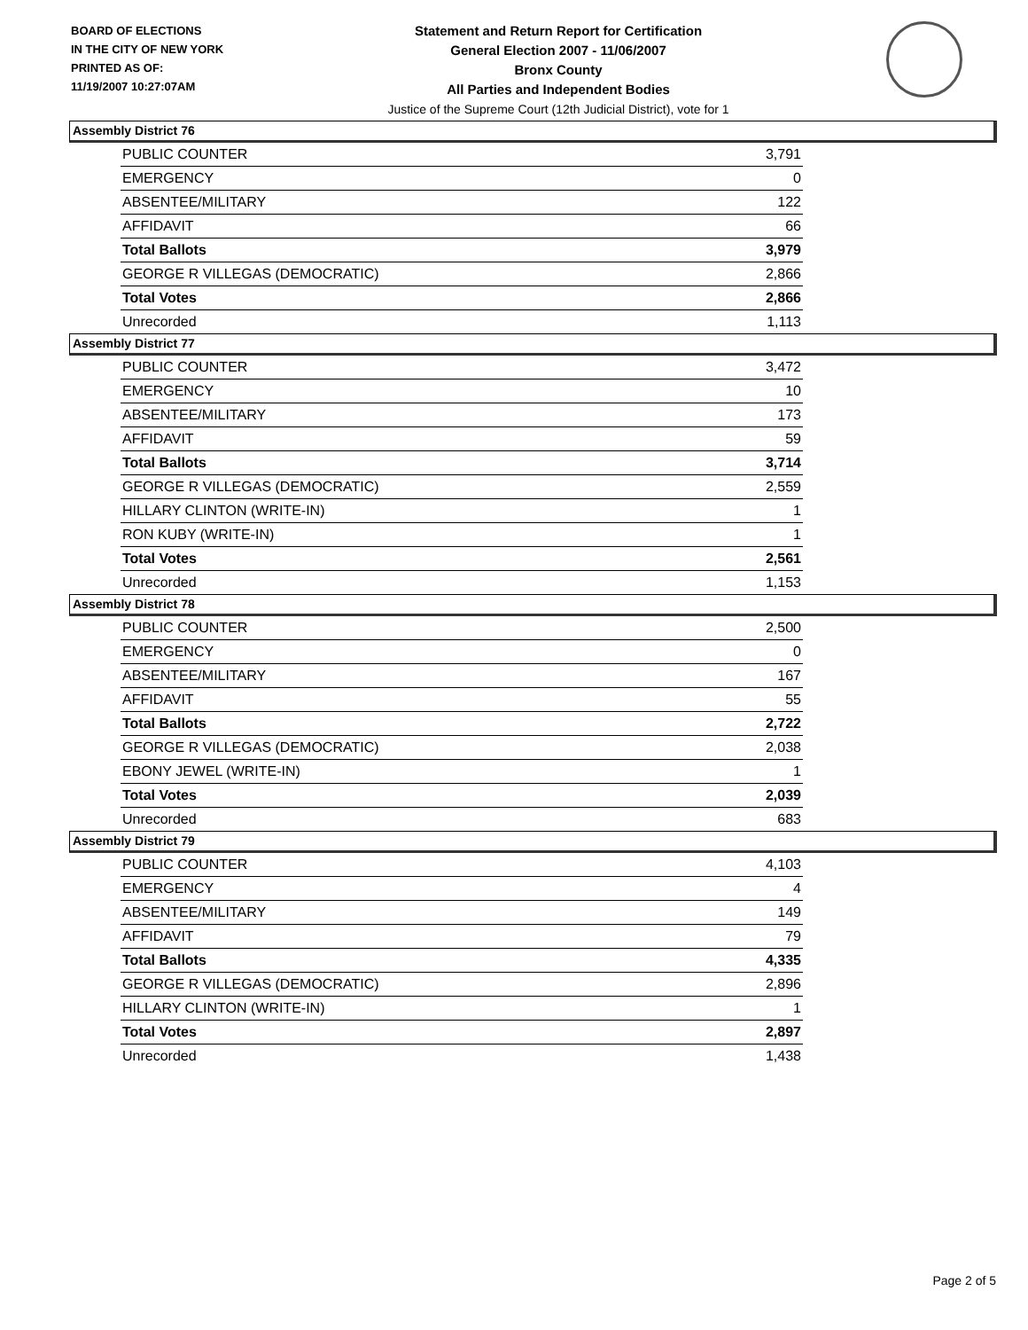BOARD OF ELECTIONS
IN THE CITY OF NEW YORK
PRINTED AS OF:
11/19/2007 10:27:07AM
Statement and Return Report for Certification
General Election 2007 - 11/06/2007
Bronx County
All Parties and Independent Bodies
Justice of the Supreme Court (12th Judicial District), vote for 1
Assembly District 76
| PUBLIC COUNTER | 3,791 |
| EMERGENCY | 0 |
| ABSENTEE/MILITARY | 122 |
| AFFIDAVIT | 66 |
| Total Ballots | 3,979 |
| GEORGE R VILLEGAS (DEMOCRATIC) | 2,866 |
| Total Votes | 2,866 |
| Unrecorded | 1,113 |
Assembly District 77
| PUBLIC COUNTER | 3,472 |
| EMERGENCY | 10 |
| ABSENTEE/MILITARY | 173 |
| AFFIDAVIT | 59 |
| Total Ballots | 3,714 |
| GEORGE R VILLEGAS (DEMOCRATIC) | 2,559 |
| HILLARY CLINTON (WRITE-IN) | 1 |
| RON KUBY (WRITE-IN) | 1 |
| Total Votes | 2,561 |
| Unrecorded | 1,153 |
Assembly District 78
| PUBLIC COUNTER | 2,500 |
| EMERGENCY | 0 |
| ABSENTEE/MILITARY | 167 |
| AFFIDAVIT | 55 |
| Total Ballots | 2,722 |
| GEORGE R VILLEGAS (DEMOCRATIC) | 2,038 |
| EBONY JEWEL (WRITE-IN) | 1 |
| Total Votes | 2,039 |
| Unrecorded | 683 |
Assembly District 79
| PUBLIC COUNTER | 4,103 |
| EMERGENCY | 4 |
| ABSENTEE/MILITARY | 149 |
| AFFIDAVIT | 79 |
| Total Ballots | 4,335 |
| GEORGE R VILLEGAS (DEMOCRATIC) | 2,896 |
| HILLARY CLINTON (WRITE-IN) | 1 |
| Total Votes | 2,897 |
| Unrecorded | 1,438 |
Page 2 of 5